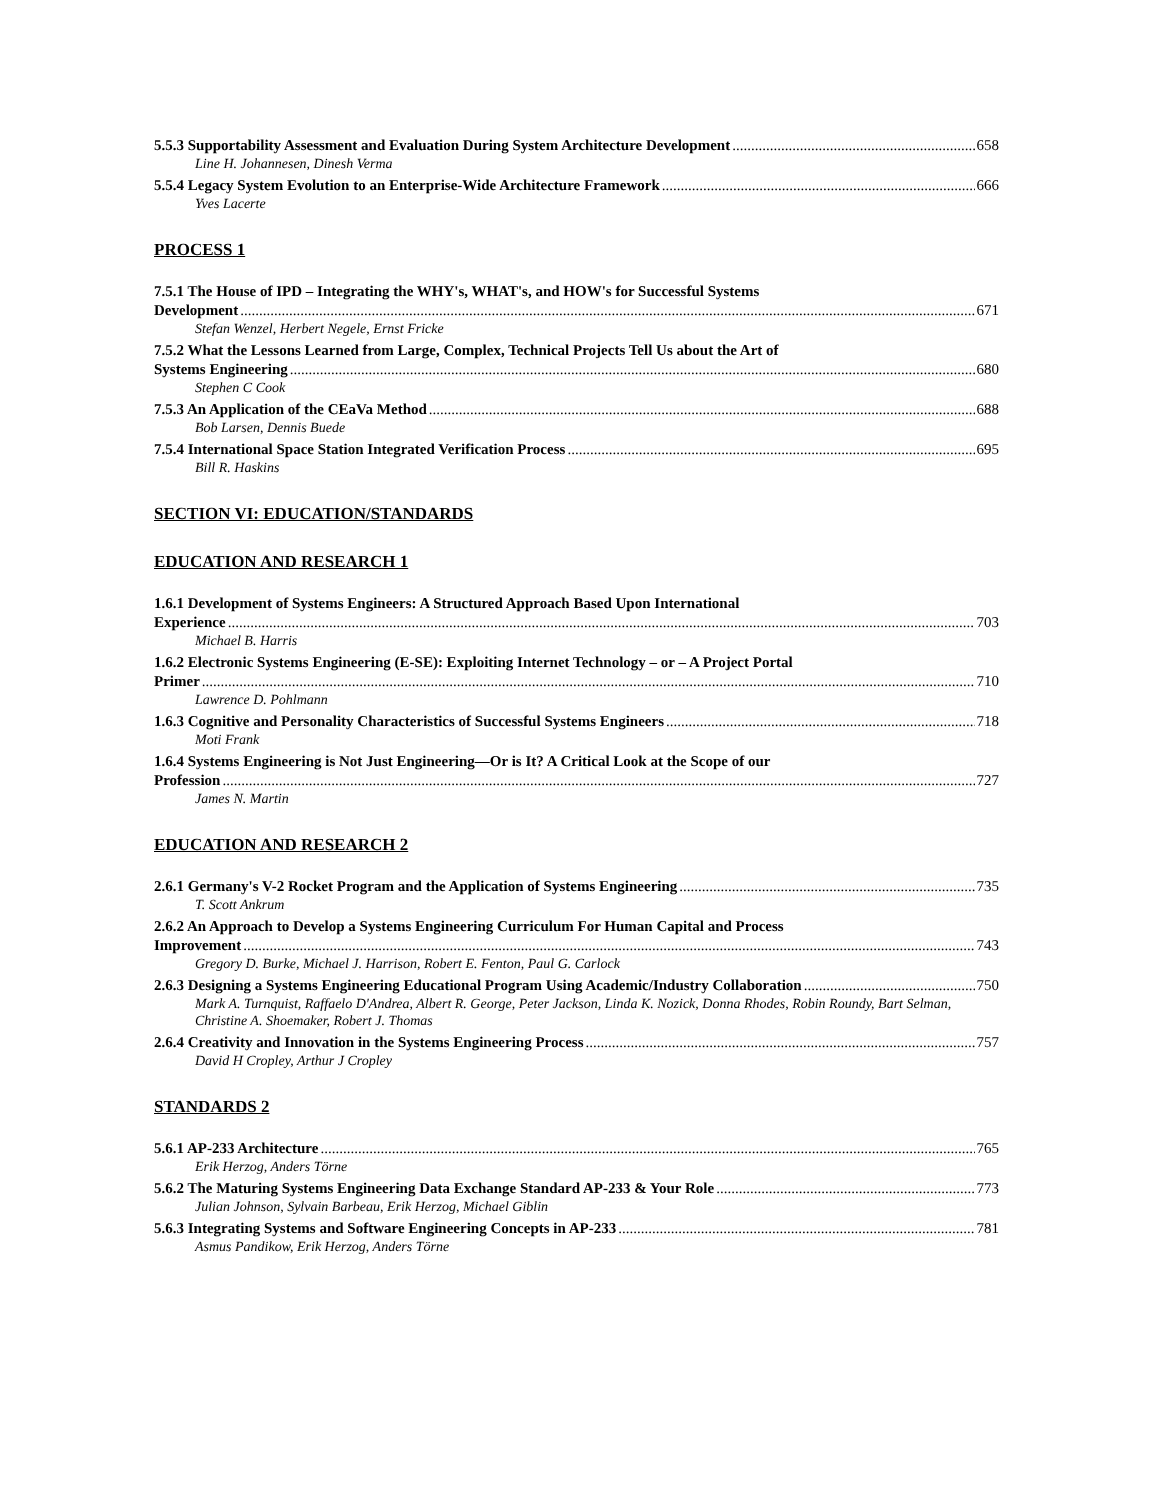5.5.3 Supportability Assessment and Evaluation During System Architecture Development 658
Line H. Johannesen, Dinesh Verma
5.5.4 Legacy System Evolution to an Enterprise-Wide Architecture Framework 666
Yves Lacerte
PROCESS 1
7.5.1 The House of IPD – Integrating the WHY's, WHAT's, and HOW's for Successful Systems
Development 671
Stefan Wenzel, Herbert Negele, Ernst Fricke
7.5.2 What the Lessons Learned from Large, Complex, Technical Projects Tell Us about the Art of
Systems Engineering 680
Stephen C Cook
7.5.3 An Application of the CEaVa Method 688
Bob Larsen, Dennis Buede
7.5.4 International Space Station Integrated Verification Process 695
Bill R. Haskins
SECTION VI: EDUCATION/STANDARDS
EDUCATION AND RESEARCH 1
1.6.1 Development of Systems Engineers: A Structured Approach Based Upon International
Experience 703
Michael B. Harris
1.6.2 Electronic Systems Engineering (E-SE): Exploiting Internet Technology – or – A Project Portal
Primer 710
Lawrence D. Pohlmann
1.6.3 Cognitive and Personality Characteristics of Successful Systems Engineers 718
Moti Frank
1.6.4 Systems Engineering is Not Just Engineering—Or is It? A Critical Look at the Scope of our
Profession 727
James N. Martin
EDUCATION AND RESEARCH 2
2.6.1 Germany's V-2 Rocket Program and the Application of Systems Engineering 735
T. Scott Ankrum
2.6.2 An Approach to Develop a Systems Engineering Curriculum For Human Capital and Process
Improvement 743
Gregory D. Burke, Michael J. Harrison, Robert E. Fenton, Paul G. Carlock
2.6.3 Designing a Systems Engineering Educational Program Using Academic/Industry Collaboration 750
Mark A. Turnquist, Raffaelo D'Andrea, Albert R. George, Peter Jackson, Linda K. Nozick, Donna Rhodes, Robin Roundy, Bart Selman, Christine A. Shoemaker, Robert J. Thomas
2.6.4 Creativity and Innovation in the Systems Engineering Process 757
David H Cropley, Arthur J Cropley
STANDARDS 2
5.6.1 AP-233 Architecture 765
Erik Herzog, Anders Törne
5.6.2 The Maturing Systems Engineering Data Exchange Standard AP-233 & Your Role 773
Julian Johnson, Sylvain Barbeau, Erik Herzog, Michael Giblin
5.6.3 Integrating Systems and Software Engineering Concepts in AP-233 781
Asmus Pandikow, Erik Herzog, Anders Törne